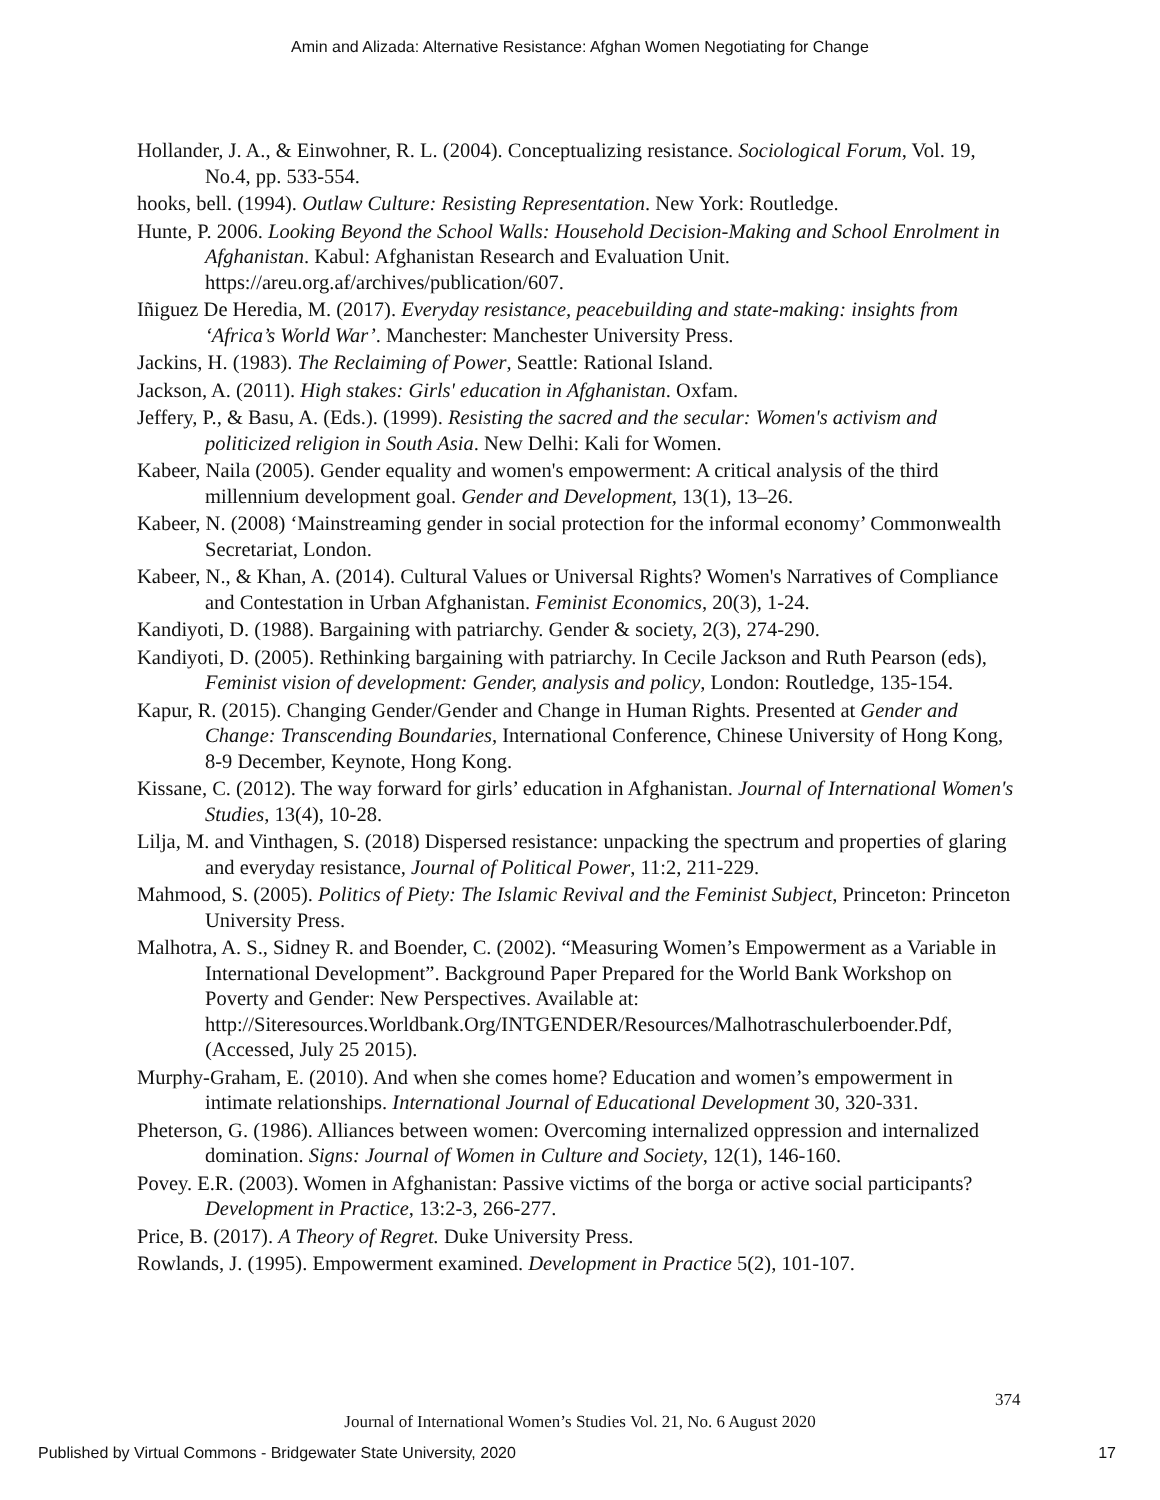Amin and Alizada: Alternative Resistance: Afghan Women Negotiating for Change
Hollander, J. A., & Einwohner, R. L. (2004). Conceptualizing resistance. Sociological Forum, Vol. 19, No.4, pp. 533-554.
hooks, bell. (1994). Outlaw Culture: Resisting Representation. New York: Routledge.
Hunte, P. 2006. Looking Beyond the School Walls: Household Decision-Making and School Enrolment in Afghanistan. Kabul: Afghanistan Research and Evaluation Unit. https://areu.org.af/archives/publication/607.
Iñiguez De Heredia, M. (2017). Everyday resistance, peacebuilding and state-making: insights from ‘Africa’s World War’. Manchester: Manchester University Press.
Jackins, H. (1983). The Reclaiming of Power, Seattle: Rational Island.
Jackson, A. (2011). High stakes: Girls' education in Afghanistan. Oxfam.
Jeffery, P., & Basu, A. (Eds.). (1999). Resisting the sacred and the secular: Women's activism and politicized religion in South Asia. New Delhi: Kali for Women.
Kabeer, Naila (2005). Gender equality and women's empowerment: A critical analysis of the third millennium development goal. Gender and Development, 13(1), 13–26.
Kabeer, N. (2008) ‘Mainstreaming gender in social protection for the informal economy’ Commonwealth Secretariat, London.
Kabeer, N., & Khan, A. (2014). Cultural Values or Universal Rights? Women's Narratives of Compliance and Contestation in Urban Afghanistan. Feminist Economics, 20(3), 1-24.
Kandiyoti, D. (1988). Bargaining with patriarchy. Gender & society, 2(3), 274-290.
Kandiyoti, D. (2005). Rethinking bargaining with patriarchy. In Cecile Jackson and Ruth Pearson (eds), Feminist vision of development: Gender, analysis and policy, London: Routledge, 135-154.
Kapur, R. (2015). Changing Gender/Gender and Change in Human Rights. Presented at Gender and Change: Transcending Boundaries, International Conference, Chinese University of Hong Kong, 8-9 December, Keynote, Hong Kong.
Kissane, C. (2012). The way forward for girls’ education in Afghanistan. Journal of International Women's Studies, 13(4), 10-28.
Lilja, M. and Vinthagen, S. (2018) Dispersed resistance: unpacking the spectrum and properties of glaring and everyday resistance, Journal of Political Power, 11:2, 211-229.
Mahmood, S. (2005). Politics of Piety: The Islamic Revival and the Feminist Subject, Princeton: Princeton University Press.
Malhotra, A. S., Sidney R. and Boender, C. (2002). “Measuring Women’s Empowerment as a Variable in International Development”. Background Paper Prepared for the World Bank Workshop on Poverty and Gender: New Perspectives. Available at: http://Siteresources.Worldbank.Org/INTGENDER/Resources/Malhotraschulerboender.Pdf, (Accessed, July 25 2015).
Murphy-Graham, E. (2010). And when she comes home? Education and women’s empowerment in intimate relationships. International Journal of Educational Development 30, 320-331.
Pheterson, G. (1986). Alliances between women: Overcoming internalized oppression and internalized domination. Signs: Journal of Women in Culture and Society, 12(1), 146-160.
Povey. E.R. (2003). Women in Afghanistan: Passive victims of the borga or active social participants? Development in Practice, 13:2-3, 266-277.
Price, B. (2017). A Theory of Regret. Duke University Press.
Rowlands, J. (1995). Empowerment examined. Development in Practice 5(2), 101-107.
374
Journal of International Women’s Studies Vol. 21, No. 6 August 2020
Published by Virtual Commons - Bridgewater State University, 2020 17